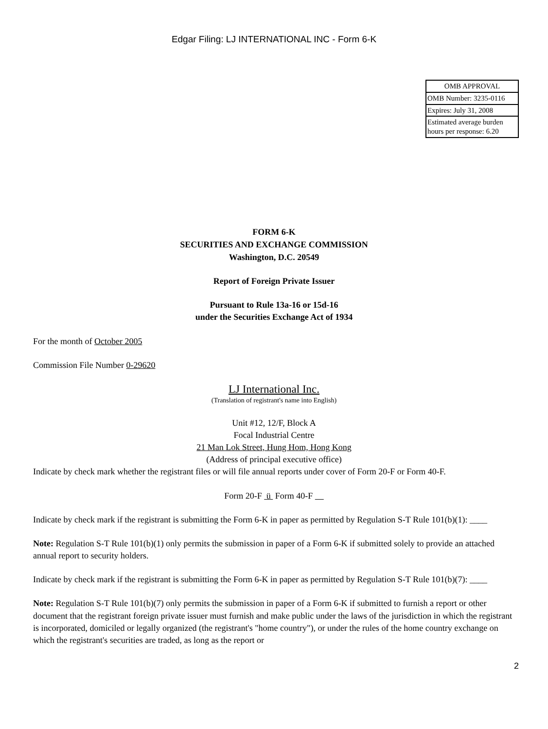Edgar Filing: LJ INTERNATIONAL INC - Form 6-K
| OMB APPROVAL |
| OMB Number: 3235-0116 |
| Expires: July 31, 2008 |
| Estimated average burden hours per response: 6.20 |
FORM 6-K
SECURITIES AND EXCHANGE COMMISSION
Washington, D.C. 20549
Report of Foreign Private Issuer
Pursuant to Rule 13a-16 or 15d-16
under the Securities Exchange Act of 1934
For the month of October 2005
Commission File Number 0-29620
LJ International Inc.
(Translation of registrant's name into English)
Unit #12, 12/F, Block A
Focal Industrial Centre
21 Man Lok Street, Hung Hom, Hong Kong
(Address of principal executive office)
Indicate by check mark whether the registrant files or will file annual reports under cover of Form 20-F or Form 40-F.
Form 20-F ü Form 40-F
Indicate by check mark if the registrant is submitting the Form 6-K in paper as permitted by Regulation S-T Rule 101(b)(1): ____
Note: Regulation S-T Rule 101(b)(1) only permits the submission in paper of a Form 6-K if submitted solely to provide an attached annual report to security holders.
Indicate by check mark if the registrant is submitting the Form 6-K in paper as permitted by Regulation S-T Rule 101(b)(7): ____
Note: Regulation S-T Rule 101(b)(7) only permits the submission in paper of a Form 6-K if submitted to furnish a report or other document that the registrant foreign private issuer must furnish and make public under the laws of the jurisdiction in which the registrant is incorporated, domiciled or legally organized (the registrant's "home country"), or under the rules of the home country exchange on which the registrant's securities are traded, as long as the report or
2